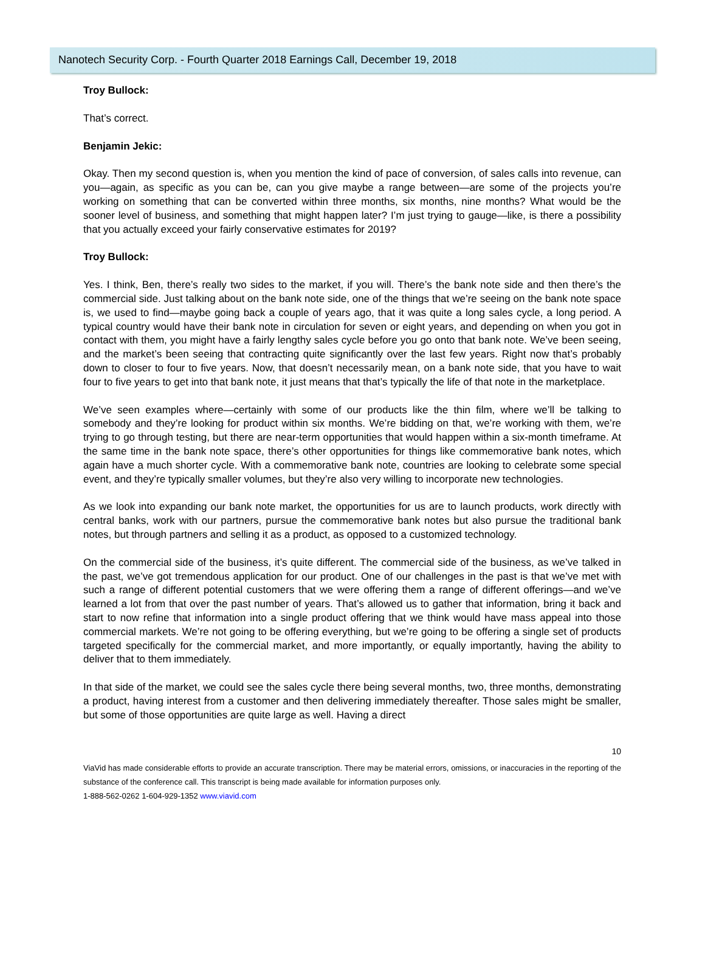Nanotech Security Corp. - Fourth Quarter 2018 Earnings Call, December 19, 2018
Troy Bullock:
That’s correct.
Benjamin Jekic:
Okay. Then my second question is, when you mention the kind of pace of conversion, of sales calls into revenue, can you—again, as specific as you can be, can you give maybe a range between—are some of the projects you’re working on something that can be converted within three months, six months, nine months? What would be the sooner level of business, and something that might happen later? I’m just trying to gauge—like, is there a possibility that you actually exceed your fairly conservative estimates for 2019?
Troy Bullock:
Yes. I think, Ben, there’s really two sides to the market, if you will. There’s the bank note side and then there’s the commercial side. Just talking about on the bank note side, one of the things that we’re seeing on the bank note space is, we used to find—maybe going back a couple of years ago, that it was quite a long sales cycle, a long period. A typical country would have their bank note in circulation for seven or eight years, and depending on when you got in contact with them, you might have a fairly lengthy sales cycle before you go onto that bank note. We’ve been seeing, and the market’s been seeing that contracting quite significantly over the last few years. Right now that’s probably down to closer to four to five years. Now, that doesn’t necessarily mean, on a bank note side, that you have to wait four to five years to get into that bank note, it just means that that’s typically the life of that note in the marketplace.
We’ve seen examples where—certainly with some of our products like the thin film, where we’ll be talking to somebody and they’re looking for product within six months. We’re bidding on that, we’re working with them, we’re trying to go through testing, but there are near-term opportunities that would happen within a six-month timeframe. At the same time in the bank note space, there’s other opportunities for things like commemorative bank notes, which again have a much shorter cycle. With a commemorative bank note, countries are looking to celebrate some special event, and they’re typically smaller volumes, but they’re also very willing to incorporate new technologies.
As we look into expanding our bank note market, the opportunities for us are to launch products, work directly with central banks, work with our partners, pursue the commemorative bank notes but also pursue the traditional bank notes, but through partners and selling it as a product, as opposed to a customized technology.
On the commercial side of the business, it’s quite different. The commercial side of the business, as we’ve talked in the past, we’ve got tremendous application for our product. One of our challenges in the past is that we’ve met with such a range of different potential customers that we were offering them a range of different offerings—and we’ve learned a lot from that over the past number of years. That’s allowed us to gather that information, bring it back and start to now refine that information into a single product offering that we think would have mass appeal into those commercial markets. We’re not going to be offering everything, but we’re going to be offering a single set of products targeted specifically for the commercial market, and more importantly, or equally importantly, having the ability to deliver that to them immediately.
In that side of the market, we could see the sales cycle there being several months, two, three months, demonstrating a product, having interest from a customer and then delivering immediately thereafter. Those sales might be smaller, but some of those opportunities are quite large as well. Having a direct
10
ViaVid has made considerable efforts to provide an accurate transcription. There may be material errors, omissions, or inaccuracies in the reporting of the substance of the conference call. This transcript is being made available for information purposes only.
1-888-562-0262 1-604-929-1352 www.viavid.com